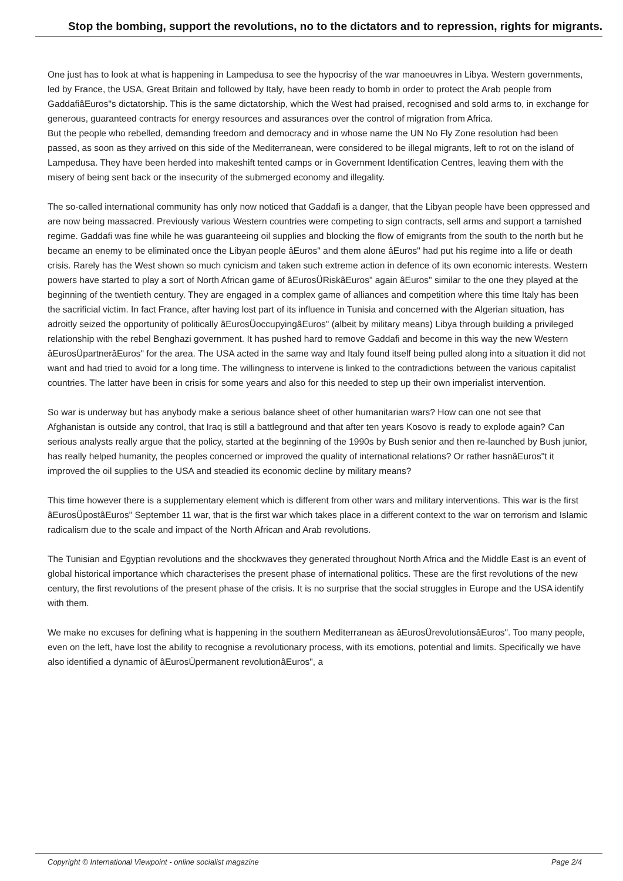Stop the bombing, support the revolutions, no to the dictators and to repression, rights for migrants.
One just has to look at what is happening in Lampedusa to see the hypocrisy of the war manoeuvres in Libya. Western governments, led by France, the USA, Great Britain and followed by Italy, have been ready to bomb in order to protect the Arab people from GaddafiâEuros"s dictatorship. This is the same dictatorship, which the West had praised, recognised and sold arms to, in exchange for generous, guaranteed contracts for energy resources and assurances over the control of migration from Africa.
But the people who rebelled, demanding freedom and democracy and in whose name the UN No Fly Zone resolution had been passed, as soon as they arrived on this side of the Mediterranean, were considered to be illegal migrants, left to rot on the island of Lampedusa. They have been herded into makeshift tented camps or in Government Identification Centres, leaving them with the misery of being sent back or the insecurity of the submerged economy and illegality.
The so-called international community has only now noticed that Gaddafi is a danger, that the Libyan people have been oppressed and are now being massacred. Previously various Western countries were competing to sign contracts, sell arms and support a tarnished regime. Gaddafi was fine while he was guaranteeing oil supplies and blocking the flow of emigrants from the south to the north but he became an enemy to be eliminated once the Libyan people âEuros" and them alone âEuros" had put his regime into a life or death crisis. Rarely has the West shown so much cynicism and taken such extreme action in defence of its own economic interests. Western powers have started to play a sort of North African game of âEurosÜRiskâEuros" again âEuros" similar to the one they played at the beginning of the twentieth century. They are engaged in a complex game of alliances and competition where this time Italy has been the sacrificial victim. In fact France, after having lost part of its influence in Tunisia and concerned with the Algerian situation, has adroitly seized the opportunity of politically âEurosÜoccupyingâEuros" (albeit by military means) Libya through building a privileged relationship with the rebel Benghazi government. It has pushed hard to remove Gaddafi and become in this way the new Western âEurosÜpartnerâEuros" for the area. The USA acted in the same way and Italy found itself being pulled along into a situation it did not want and had tried to avoid for a long time. The willingness to intervene is linked to the contradictions between the various capitalist countries. The latter have been in crisis for some years and also for this needed to step up their own imperialist intervention.
So war is underway but has anybody make a serious balance sheet of other humanitarian wars? How can one not see that Afghanistan is outside any control, that Iraq is still a battleground and that after ten years Kosovo is ready to explode again? Can serious analysts really argue that the policy, started at the beginning of the 1990s by Bush senior and then re-launched by Bush junior, has really helped humanity, the peoples concerned or improved the quality of international relations? Or rather hasnâEuros"t it improved the oil supplies to the USA and steadied its economic decline by military means?
This time however there is a supplementary element which is different from other wars and military interventions. This war is the first âEurosÜpostâEuros" September 11 war, that is the first war which takes place in a different context to the war on terrorism and Islamic radicalism due to the scale and impact of the North African and Arab revolutions.
The Tunisian and Egyptian revolutions and the shockwaves they generated throughout North Africa and the Middle East is an event of global historical importance which characterises the present phase of international politics. These are the first revolutions of the new century, the first revolutions of the present phase of the crisis. It is no surprise that the social struggles in Europe and the USA identify with them.
We make no excuses for defining what is happening in the southern Mediterranean as âEurosÜrevolutionsâEuros". Too many people, even on the left, have lost the ability to recognise a revolutionary process, with its emotions, potential and limits. Specifically we have also identified a dynamic of âEurosÜpermanent revolutionâEuros", a
Copyright © International Viewpoint - online socialist magazine Page 2/4